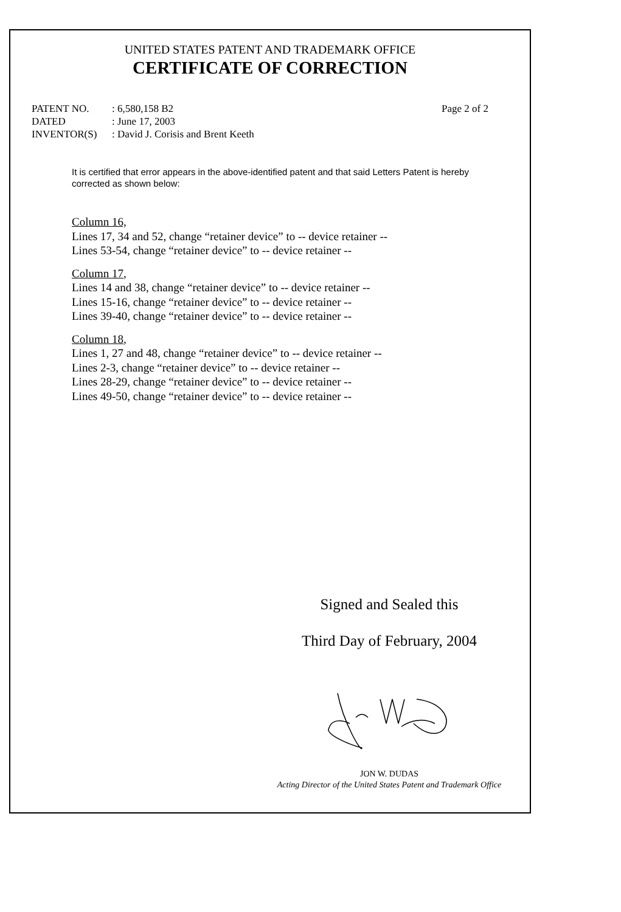UNITED STATES PATENT AND TRADEMARK OFFICE
CERTIFICATE OF CORRECTION
PATENT NO.: 6,580,158 B2 Page 2 of 2
DATED: June 17, 2003
INVENTOR(S): David J. Corisis and Brent Keeth
It is certified that error appears in the above-identified patent and that said Letters Patent is hereby corrected as shown below:
Column 16,
Lines 17, 34 and 52, change “retainer device” to -- device retainer --
Lines 53-54, change “retainer device” to -- device retainer --
Column 17,
Lines 14 and 38, change “retainer device” to -- device retainer --
Lines 15-16, change “retainer device” to -- device retainer --
Lines 39-40, change “retainer device” to -- device retainer --
Column 18,
Lines 1, 27 and 48, change “retainer device” to -- device retainer --
Lines 2-3, change “retainer device” to -- device retainer --
Lines 28-29, change “retainer device” to -- device retainer --
Lines 49-50, change “retainer device” to -- device retainer --
Signed and Sealed this
Third Day of February, 2004
JON W. DUDAS
Acting Director of the United States Patent and Trademark Office